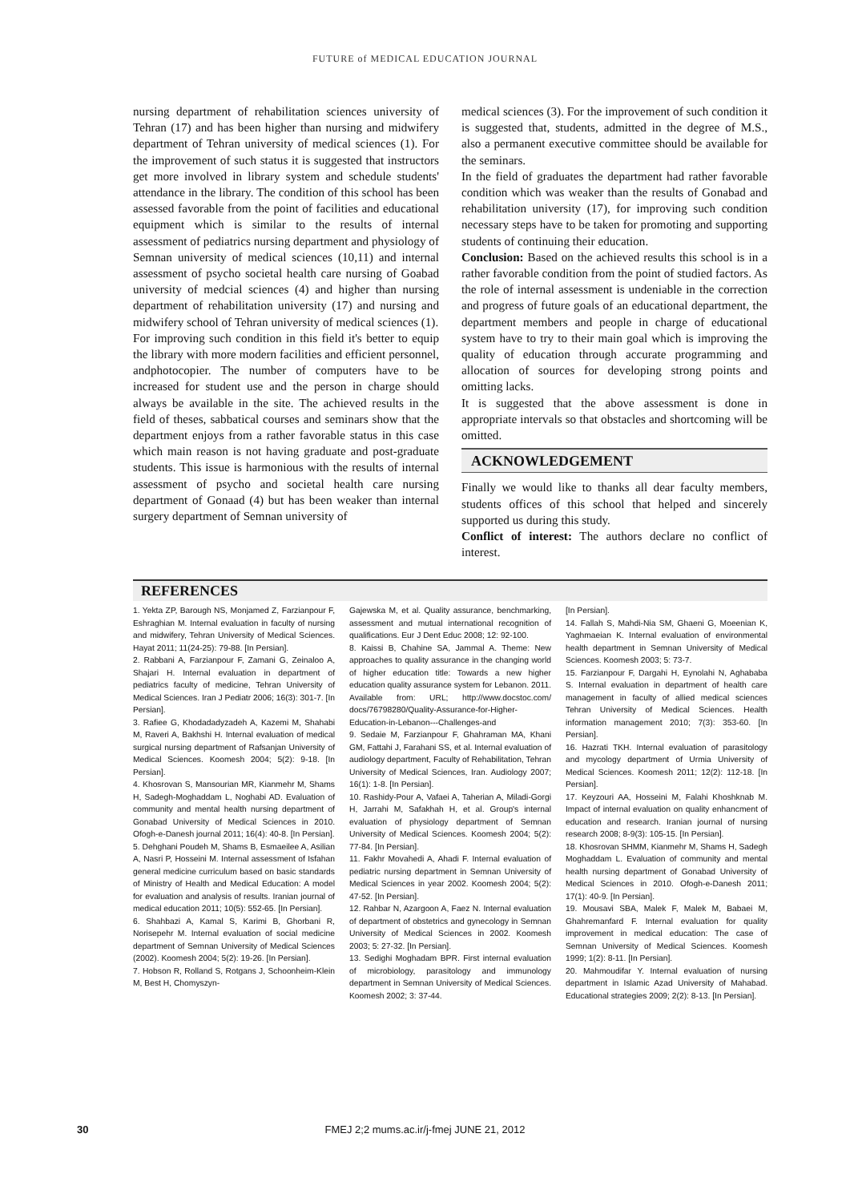FUTURE of MEDICAL EDUCATION JOURNAL
nursing department of rehabilitation sciences university of Tehran (17) and has been higher than nursing and midwifery department of Tehran university of medical sciences (1). For the improvement of such status it is suggested that instructors get more involved in library system and schedule students' attendance in the library. The condition of this school has been assessed favorable from the point of facilities and educational equipment which is similar to the results of internal assessment of pediatrics nursing department and physiology of Semnan university of medical sciences (10,11) and internal assessment of psycho societal health care nursing of Goabad university of medcial sciences (4) and higher than nursing department of rehabilitation university (17) and nursing and midwifery school of Tehran university of medical sciences (1).
For improving such condition in this field it's better to equip the library with more modern facilities and efficient personnel, andphotocopier. The number of computers have to be increased for student use and the person in charge should always be available in the site. The achieved results in the field of theses, sabbatical courses and seminars show that the department enjoys from a rather favorable status in this case which main reason is not having graduate and post-graduate students. This issue is harmonious with the results of internal assessment of psycho and societal health care nursing department of Gonaad (4) but has been weaker than internal surgery department of Semnan university of
medical sciences (3). For the improvement of such condition it is suggested that, students, admitted in the degree of M.S., also a permanent executive committee should be available for the seminars.
In the field of graduates the department had rather favorable condition which was weaker than the results of Gonabad and rehabilitation university (17), for improving such condition necessary steps have to be taken for promoting and supporting students of continuing their education.
Conclusion: Based on the achieved results this school is in a rather favorable condition from the point of studied factors. As the role of internal assessment is undeniable in the correction and progress of future goals of an educational department, the department members and people in charge of educational system have to try to their main goal which is improving the quality of education through accurate programming and allocation of sources for developing strong points and omitting lacks.
It is suggested that the above assessment is done in appropriate intervals so that obstacles and shortcoming will be omitted.
ACKNOWLEDGEMENT
Finally we would like to thanks all dear faculty members, students offices of this school that helped and sincerely supported us during this study.
Conflict of interest: The authors declare no conflict of interest.
REFERENCES
1. Yekta ZP, Barough NS, Monjamed Z, Farzianpour F, Eshraghian M. Internal evaluation in faculty of nursing and midwifery, Tehran University of Medical Sciences. Hayat 2011; 11(24-25): 79-88. [In Persian].
2. Rabbani A, Farzianpour F, Zamani G, Zeinaloo A, Shajari H. Internal evaluation in department of pediatrics faculty of medicine, Tehran University of Medical Sciences. Iran J Pediatr 2006; 16(3): 301-7. [In Persian].
3. Rafiee G, Khodadadyzadeh A, Kazemi M, Shahabi M, Raveri A, Bakhshi H. Internal evaluation of medical surgical nursing department of Rafsanjan University of Medical Sciences. Koomesh 2004; 5(2): 9-18. [In Persian].
4. Khosrovan S, Mansourian MR, Kianmehr M, Shams H, Sadegh-Moghaddam L, Noghabi AD. Evaluation of community and mental health nursing department of Gonabad University of Medical Sciences in 2010. Ofogh-e-Danesh journal 2011; 16(4): 40-8. [In Persian].
5. Dehghani Poudeh M, Shams B, Esmaeilee A, Asilian A, Nasri P, Hosseini M. Internal assessment of Isfahan general medicine curriculum based on basic standards of Ministry of Health and Medical Education: A model for evaluation and analysis of results. Iranian journal of medical education 2011; 10(5): 552-65. [In Persian].
6. Shahbazi A, Kamal S, Karimi B, Ghorbani R, Norisepehr M. Internal evaluation of social medicine department of Semnan University of Medical Sciences (2002). Koomesh 2004; 5(2): 19-26. [In Persian].
7. Hobson R, Rolland S, Rotgans J, Schoonheim-Klein M, Best H, Chomyszyn-
Gajewska M, et al. Quality assurance, benchmarking, assessment and mutual international recognition of qualifications. Eur J Dent Educ 2008; 12: 92-100.
8. Kaissi B, Chahine SA, Jammal A. Theme: New approaches to quality assurance in the changing world of higher education title: Towards a new higher education quality assurance system for Lebanon. 2011. Available from: URL; http://www.docstoc.com/ docs/76798280/Quality-Assurance-for-Higher-Education-in-Lebanon---Challenges-and
9. Sedaie M, Farzianpour F, Ghahraman MA, Khani GM, Fattahi J, Farahani SS, et al. Internal evaluation of audiology department, Faculty of Rehabilitation, Tehran University of Medical Sciences, Iran. Audiology 2007; 16(1): 1-8. [In Persian].
10. Rashidy-Pour A, Vafaei A, Taherian A, Miladi-Gorgi H, Jarrahi M, Safakhah H, et al. Group's internal evaluation of physiology department of Semnan University of Medical Sciences. Koomesh 2004; 5(2): 77-84. [In Persian].
11. Fakhr Movahedi A, Ahadi F. Internal evaluation of pediatric nursing department in Semnan University of Medical Sciences in year 2002. Koomesh 2004; 5(2): 47-52. [In Persian].
12. Rahbar N, Azargoon A, Faez N. Internal evaluation of department of obstetrics and gynecology in Semnan University of Medical Sciences in 2002. Koomesh 2003; 5: 27-32. [In Persian].
13. Sedighi Moghadam BPR. First internal evaluation of microbiology, parasitology and immunology department in Semnan University of Medical Sciences. Koomesh 2002; 3: 37-44.
[In Persian].
14. Fallah S, Mahdi-Nia SM, Ghaeni G, Moeenian K, Yaghmaeian K. Internal evaluation of environmental health department in Semnan University of Medical Sciences. Koomesh 2003; 5: 73-7.
15. Farzianpour F, Dargahi H, Eynolahi N, Aghababa S. Internal evaluation in department of health care management in faculty of allied medical sciences Tehran University of Medical Sciences. Health information management 2010; 7(3): 353-60. [In Persian].
16. Hazrati TKH. Internal evaluation of parasitology and mycology department of Urmia University of Medical Sciences. Koomesh 2011; 12(2): 112-18. [In Persian].
17. Keyzouri AA, Hosseini M, Falahi Khoshknab M. Impact of internal evaluation on quality enhancment of education and research. Iranian journal of nursing research 2008; 8-9(3): 105-15. [In Persian].
18. Khosrovan SHMM, Kianmehr M, Shams H, Sadegh Moghaddam L. Evaluation of community and mental health nursing department of Gonabad University of Medical Sciences in 2010. Ofogh-e-Danesh 2011; 17(1): 40-9. [In Persian].
19. Mousavi SBA, Malek F, Malek M, Babaei M, Ghahremanfard F. Internal evaluation for quality improvement in medical education: The case of Semnan University of Medical Sciences. Koomesh 1999; 1(2): 8-11. [In Persian].
20. Mahmoudifar Y. Internal evaluation of nursing department in Islamic Azad University of Mahabad. Educational strategies 2009; 2(2): 8-13. [In Persian].
30
FMEJ 2;2 mums.ac.ir/j-fmej JUNE 21, 2012